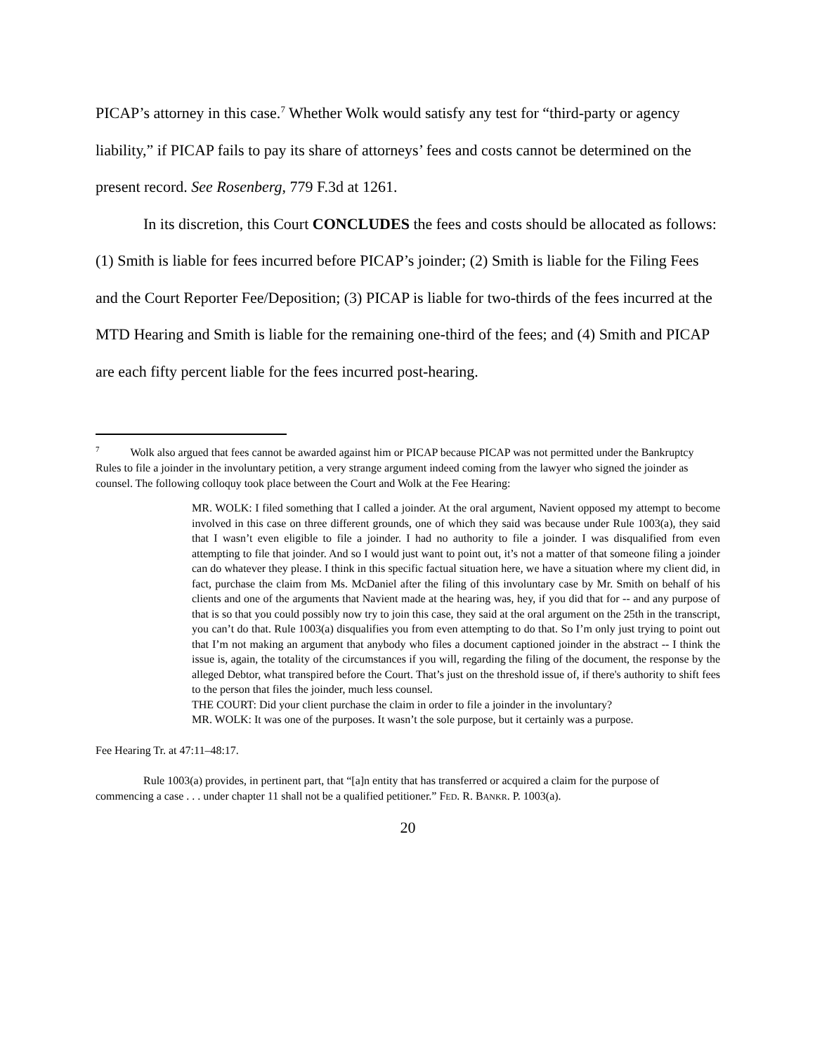PICAP’s attorney in this case.<sup>7</sup> Whether Wolk would satisfy any test for “third-party or agency liability,” if PICAP fails to pay its share of attorneys’ fees and costs cannot be determined on the present record. See Rosenberg, 779 F.3d at 1261.
In its discretion, this Court CONCLUDES the fees and costs should be allocated as follows: (1) Smith is liable for fees incurred before PICAP’s joinder; (2) Smith is liable for the Filing Fees and the Court Reporter Fee/Deposition; (3) PICAP is liable for two-thirds of the fees incurred at the MTD Hearing and Smith is liable for the remaining one-third of the fees; and (4) Smith and PICAP are each fifty percent liable for the fees incurred post-hearing.
<sup>7</sup> Wolk also argued that fees cannot be awarded against him or PICAP because PICAP was not permitted under the Bankruptcy Rules to file a joinder in the involuntary petition, a very strange argument indeed coming from the lawyer who signed the joinder as counsel. The following colloquy took place between the Court and Wolk at the Fee Hearing:
MR. WOLK: I filed something that I called a joinder. At the oral argument, Navient opposed my attempt to become involved in this case on three different grounds, one of which they said was because under Rule 1003(a), they said that I wasn’t even eligible to file a joinder. I had no authority to file a joinder. I was disqualified from even attempting to file that joinder. And so I would just want to point out, it’s not a matter of that someone filing a joinder can do whatever they please. I think in this specific factual situation here, we have a situation where my client did, in fact, purchase the claim from Ms. McDaniel after the filing of this involuntary case by Mr. Smith on behalf of his clients and one of the arguments that Navient made at the hearing was, hey, if you did that for -- and any purpose of that is so that you could possibly now try to join this case, they said at the oral argument on the 25th in the transcript, you can’t do that. Rule 1003(a) disqualifies you from even attempting to do that. So I’m only just trying to point out that I’m not making an argument that anybody who files a document captioned joinder in the abstract -- I think the issue is, again, the totality of the circumstances if you will, regarding the filing of the document, the response by the alleged Debtor, what transpired before the Court. That’s just on the threshold issue of, if there's authority to shift fees to the person that files the joinder, much less counsel.
THE COURT: Did your client purchase the claim in order to file a joinder in the involuntary?
MR. WOLK: It was one of the purposes. It wasn’t the sole purpose, but it certainly was a purpose.
Fee Hearing Tr. at 47:11–48:17.
Rule 1003(a) provides, in pertinent part, that “[a]n entity that has transferred or acquired a claim for the purpose of commencing a case . . . under chapter 11 shall not be a qualified petitioner.” FED. R. BANKR. P. 1003(a).
20